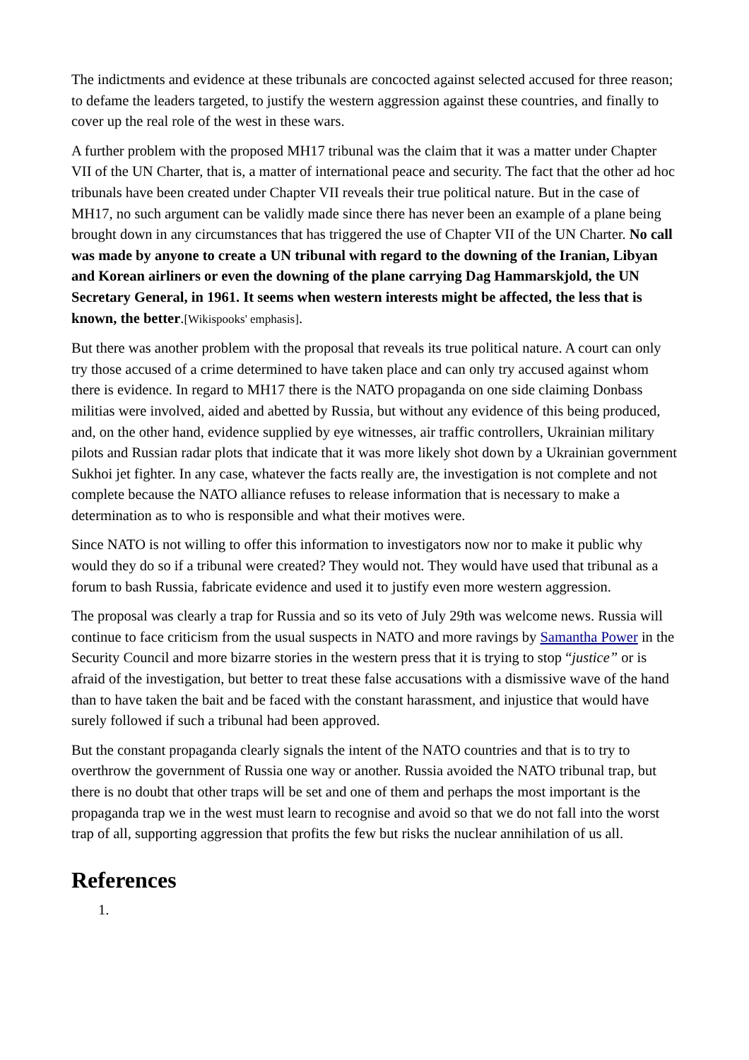The indictments and evidence at these tribunals are concocted against selected accused for three reason; to defame the leaders targeted, to justify the western aggression against these countries, and finally to cover up the real role of the west in these wars.
A further problem with the proposed MH17 tribunal was the claim that it was a matter under Chapter VII of the UN Charter, that is, a matter of international peace and security. The fact that the other ad hoc tribunals have been created under Chapter VII reveals their true political nature. But in the case of MH17, no such argument can be validly made since there has never been an example of a plane being brought down in any circumstances that has triggered the use of Chapter VII of the UN Charter. No call was made by anyone to create a UN tribunal with regard to the downing of the Iranian, Libyan and Korean airliners or even the downing of the plane carrying Dag Hammarskjold, the UN Secretary General, in 1961. It seems when western interests might be affected, the less that is known, the better.[Wikispooks' emphasis].
But there was another problem with the proposal that reveals its true political nature. A court can only try those accused of a crime determined to have taken place and can only try accused against whom there is evidence. In regard to MH17 there is the NATO propaganda on one side claiming Donbass militias were involved, aided and abetted by Russia, but without any evidence of this being produced, and, on the other hand, evidence supplied by eye witnesses, air traffic controllers, Ukrainian military pilots and Russian radar plots that indicate that it was more likely shot down by a Ukrainian government Sukhoi jet fighter. In any case, whatever the facts really are, the investigation is not complete and not complete because the NATO alliance refuses to release information that is necessary to make a determination as to who is responsible and what their motives were.
Since NATO is not willing to offer this information to investigators now nor to make it public why would they do so if a tribunal were created? They would not. They would have used that tribunal as a forum to bash Russia, fabricate evidence and used it to justify even more western aggression.
The proposal was clearly a trap for Russia and so its veto of July 29th was welcome news. Russia will continue to face criticism from the usual suspects in NATO and more ravings by Samantha Power in the Security Council and more bizarre stories in the western press that it is trying to stop “justice” or is afraid of the investigation, but better to treat these false accusations with a dismissive wave of the hand than to have taken the bait and be faced with the constant harassment, and injustice that would have surely followed if such a tribunal had been approved.
But the constant propaganda clearly signals the intent of the NATO countries and that is to try to overthrow the government of Russia one way or another. Russia avoided the NATO tribunal trap, but there is no doubt that other traps will be set and one of them and perhaps the most important is the propaganda trap we in the west must learn to recognise and avoid so that we do not fall into the worst trap of all, supporting aggression that profits the few but risks the nuclear annihilation of us all.
References
1.